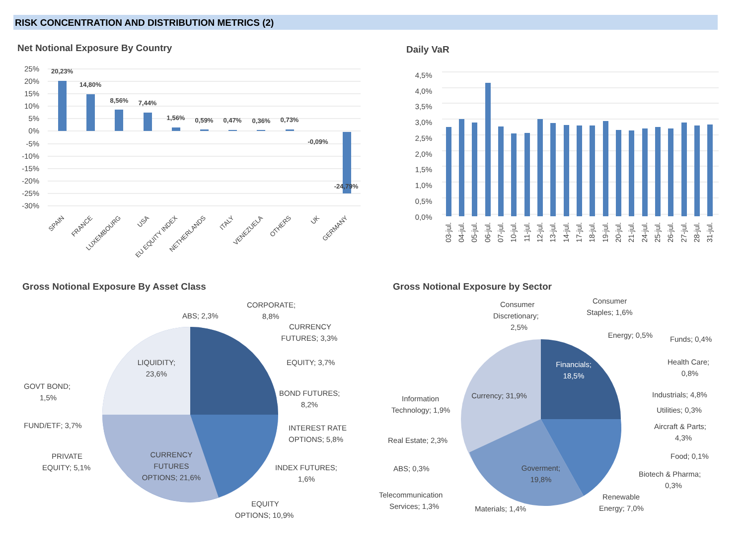RISK CONCENTRATION AND DISTRIBUTION METRICS (2)
Net Notional Exposure By Country
Daily VaR
Gross Notional Exposure By Asset Class
Gross Notional Exposure by Sector
25%
20%
15%
10%
5%
0%
-5%
-10%
-15%
-20%
-25%
-30%
20,23%
14,80%
8,56%
7,44%
1,56%
0,59%
0,47%
0,36%
0,73%
-0,09%
-24,79%
SPAIN
FRANCE
LUXEMBOURG
USA
EU EQUITY INDEX
NETHERLANDS
ITALY
VENEZUELA
OTHERS
UK
GERMANY
4,5%
4,0%
3,5%
3,0%
2,5%
2,0%
1,5%
1,0%
0,5%
0,0%
03-jul.
04-jul.
05-jul.
06-jul.
07-jul.
10-jul.
11-jul.
12-jul.
13-jul.
14-jul.
17-jul.
18-jul.
19-jul.
20-jul.
21-jul.
24-jul.
25-jul.
26-jul.
27-jul.
28-jul.
31-jul.
LIQUIDITY;
23,6%
CURRENCY
FUTURES
OPTIONS; 21,6%
ABS; 2,3%
CORPORATE;
8,8%
CURRENCY
FUTURES; 3,3%
EQUITY; 3,7%
BOND FUTURES;
8,2%
INTEREST RATE
OPTIONS; 5,8%
INDEX FUTURES;
1,6%
EQUITY
OPTIONS; 10,9%
GOVT BOND;
1,5%
FUND/ETF; 3,7%
PRIVATE
EQUITY; 5,1%
Financials;
18,5%
Currency; 31,9%
Goverment;
19,8%
Consumer
Discretionary;
2,5%
Consumer
Staples; 1,6%
Energy; 0,5%
Funds; 0,4%
Health Care;
0,8%
Industrials; 4,8%
Utilities; 0,3%
Aircraft & Parts;
4,3%
Food; 0,1%
Biotech & Pharma;
0,3%
Renewable
Energy; 7,0%
Materials; 1,4%
Telecommunication
Services; 1,3%
ABS; 0,3%
Real Estate; 2,3%
Information
Technology; 1,9%